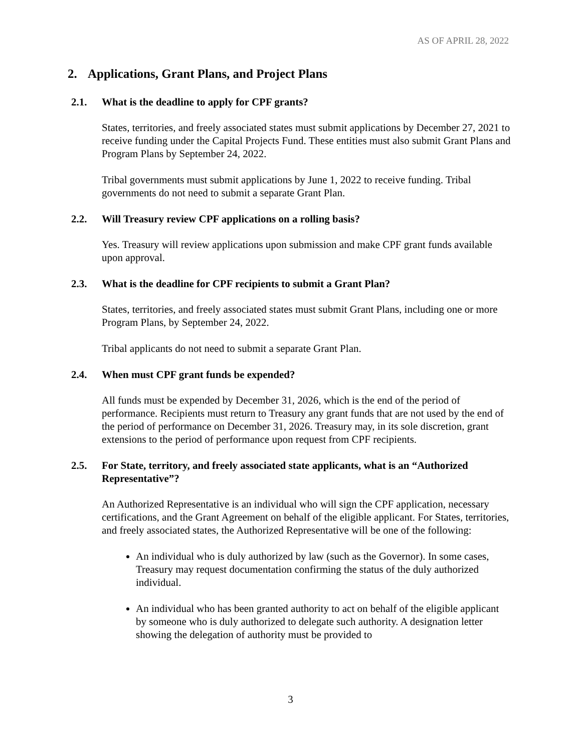AS OF APRIL 28, 2022
2. Applications, Grant Plans, and Project Plans
2.1. What is the deadline to apply for CPF grants?
States, territories, and freely associated states must submit applications by December 27, 2021 to receive funding under the Capital Projects Fund. These entities must also submit Grant Plans and Program Plans by September 24, 2022.
Tribal governments must submit applications by June 1, 2022 to receive funding. Tribal governments do not need to submit a separate Grant Plan.
2.2. Will Treasury review CPF applications on a rolling basis?
Yes. Treasury will review applications upon submission and make CPF grant funds available upon approval.
2.3. What is the deadline for CPF recipients to submit a Grant Plan?
States, territories, and freely associated states must submit Grant Plans, including one or more Program Plans, by September 24, 2022.
Tribal applicants do not need to submit a separate Grant Plan.
2.4. When must CPF grant funds be expended?
All funds must be expended by December 31, 2026, which is the end of the period of performance. Recipients must return to Treasury any grant funds that are not used by the end of the period of performance on December 31, 2026. Treasury may, in its sole discretion, grant extensions to the period of performance upon request from CPF recipients.
2.5. For State, territory, and freely associated state applicants, what is an “Authorized Representative”?
An Authorized Representative is an individual who will sign the CPF application, necessary certifications, and the Grant Agreement on behalf of the eligible applicant. For States, territories, and freely associated states, the Authorized Representative will be one of the following:
An individual who is duly authorized by law (such as the Governor). In some cases, Treasury may request documentation confirming the status of the duly authorized individual.
An individual who has been granted authority to act on behalf of the eligible applicant by someone who is duly authorized to delegate such authority. A designation letter showing the delegation of authority must be provided to
3